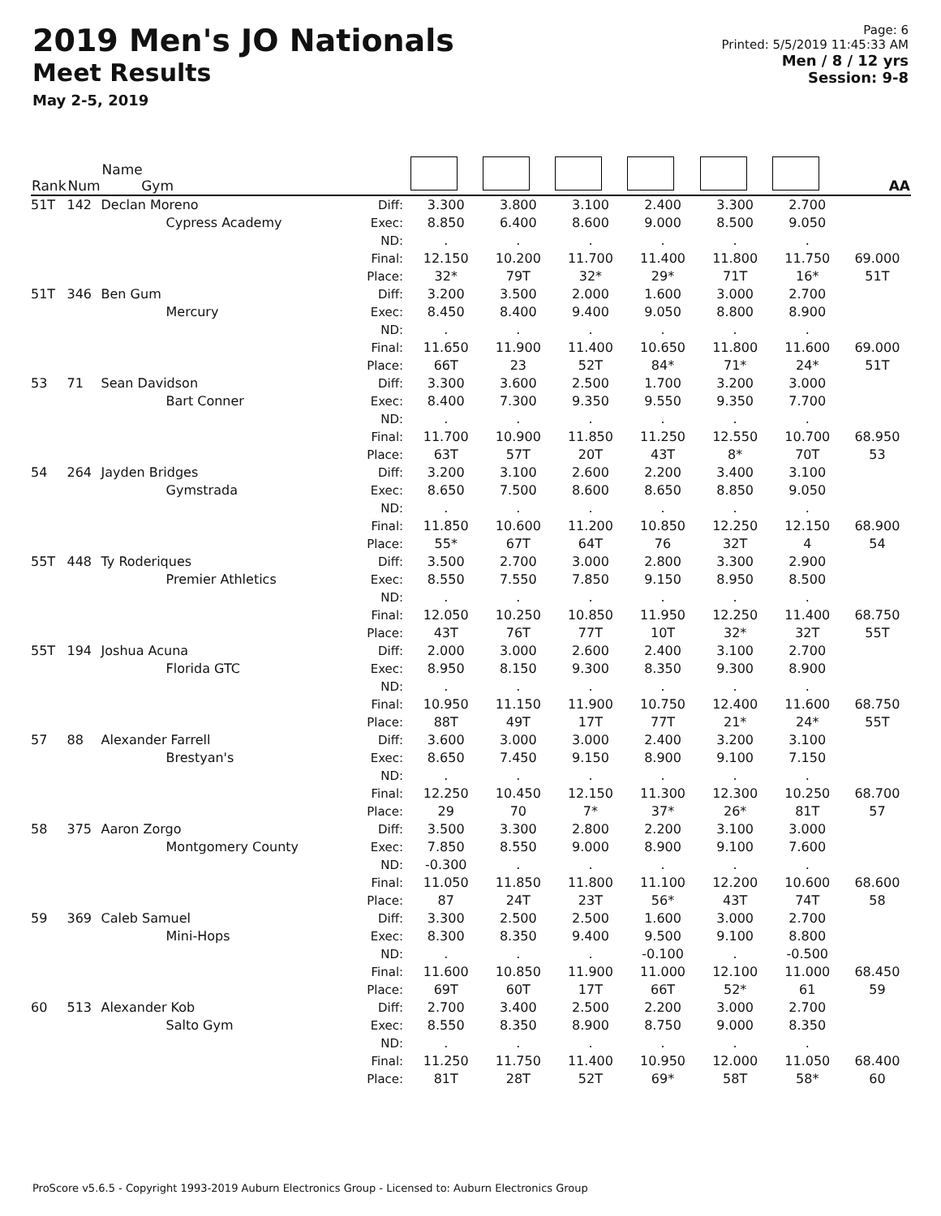2019 Men's JO Nationals
Meet Results
May 2-5, 2019
Page: 6
Printed: 5/5/2019 11:45:33 AM
Men / 8 / 12 yrs
Session: 9-8
| Rank | Num | Name Gym | | | | | | | | AA |
| --- | --- | --- | --- | --- | --- | --- | --- | --- | --- | --- |
| 51T | 142 | Declan Moreno Cypress Academy | Diff: Exec: ND: Final: Place: | 3.300 8.850 . 12.150 32* | 3.800 6.400 . 10.200 79T | 3.100 8.600 . 11.700 32* | 2.400 9.000 . 11.400 29* | 3.300 8.500 . 11.800 71T | 2.700 9.050 . 11.750 16* | 69.000 51T |
| 51T | 346 | Ben Gum Mercury | Diff: Exec: ND: Final: Place: | 3.200 8.450 . 11.650 66T | 3.500 8.400 . 11.900 23 | 2.000 9.400 . 11.400 52T | 1.600 9.050 . 10.650 84* | 3.000 8.800 . 11.800 71* | 2.700 8.900 . 11.600 24* | 69.000 51T |
| 53 | 71 | Sean Davidson Bart Conner | Diff: Exec: ND: Final: Place: | 3.300 8.400 . 11.700 63T | 3.600 7.300 . 10.900 57T | 2.500 9.350 . 11.850 20T | 1.700 9.550 . 11.250 43T | 3.200 9.350 . 12.550 8* | 3.000 7.700 . 10.700 70T | 68.950 53 |
| 54 | 264 | Jayden Bridges Gymstrada | Diff: Exec: ND: Final: Place: | 3.200 8.650 . 11.850 55* | 3.100 7.500 . 10.600 67T | 2.600 8.600 . 11.200 64T | 2.200 8.650 . 10.850 76 | 3.400 8.850 . 12.250 32T | 3.100 9.050 . 12.150 4 | 68.900 54 |
| 55T | 448 | Ty Roderiques Premier Athletics | Diff: Exec: ND: Final: Place: | 3.500 8.550 . 12.050 43T | 2.700 7.550 . 10.250 76T | 3.000 7.850 . 10.850 77T | 2.800 9.150 . 11.950 10T | 3.300 8.950 . 12.250 32* | 2.900 8.500 . 11.400 32T | 68.750 55T |
| 55T | 194 | Joshua Acuna Florida GTC | Diff: Exec: ND: Final: Place: | 2.000 8.950 . 10.950 88T | 3.000 8.150 . 11.150 49T | 2.600 9.300 . 11.900 17T | 2.400 8.350 . 10.750 77T | 3.100 9.300 . 12.400 21* | 2.700 8.900 . 11.600 24* | 68.750 55T |
| 57 | 88 | Alexander Farrell Brestyan's | Diff: Exec: ND: Final: Place: | 3.600 8.650 . 12.250 29 | 3.000 7.450 . 10.450 70 | 3.000 9.150 . 12.150 7* | 2.400 8.900 . 11.300 37* | 3.200 9.100 . 12.300 26* | 3.100 7.150 . 10.250 81T | 68.700 57 |
| 58 | 375 | Aaron Zorgo Montgomery County | Diff: Exec: ND: Final: Place: | 3.500 7.850 -0.300 11.050 87 | 3.300 8.550 . 11.850 24T | 2.800 9.000 . 11.800 23T | 2.200 8.900 . 11.100 56* | 3.100 9.100 . 12.200 43T | 3.000 7.600 . 10.600 74T | 68.600 58 |
| 59 | 369 | Caleb Samuel Mini-Hops | Diff: Exec: ND: Final: Place: | 3.300 8.300 . 11.600 69T | 2.500 8.350 . 10.850 60T | 2.500 9.400 . 11.900 17T | 1.600 9.500 -0.100 11.000 66T | 3.000 9.100 . 12.100 52* | 2.700 8.800 -0.500 11.000 61 | 68.450 59 |
| 60 | 513 | Alexander Kob Salto Gym | Diff: Exec: ND: Final: Place: | 2.700 8.550 . 11.250 81T | 3.400 8.350 . 11.750 28T | 2.500 8.900 . 11.400 52T | 2.200 8.750 . 10.950 69* | 3.000 9.000 . 12.000 58T | 2.700 8.350 . 11.050 58* | 68.400 60 |
ProScore v5.6.5 - Copyright 1993-2019 Auburn Electronics Group - Licensed to: Auburn Electronics Group